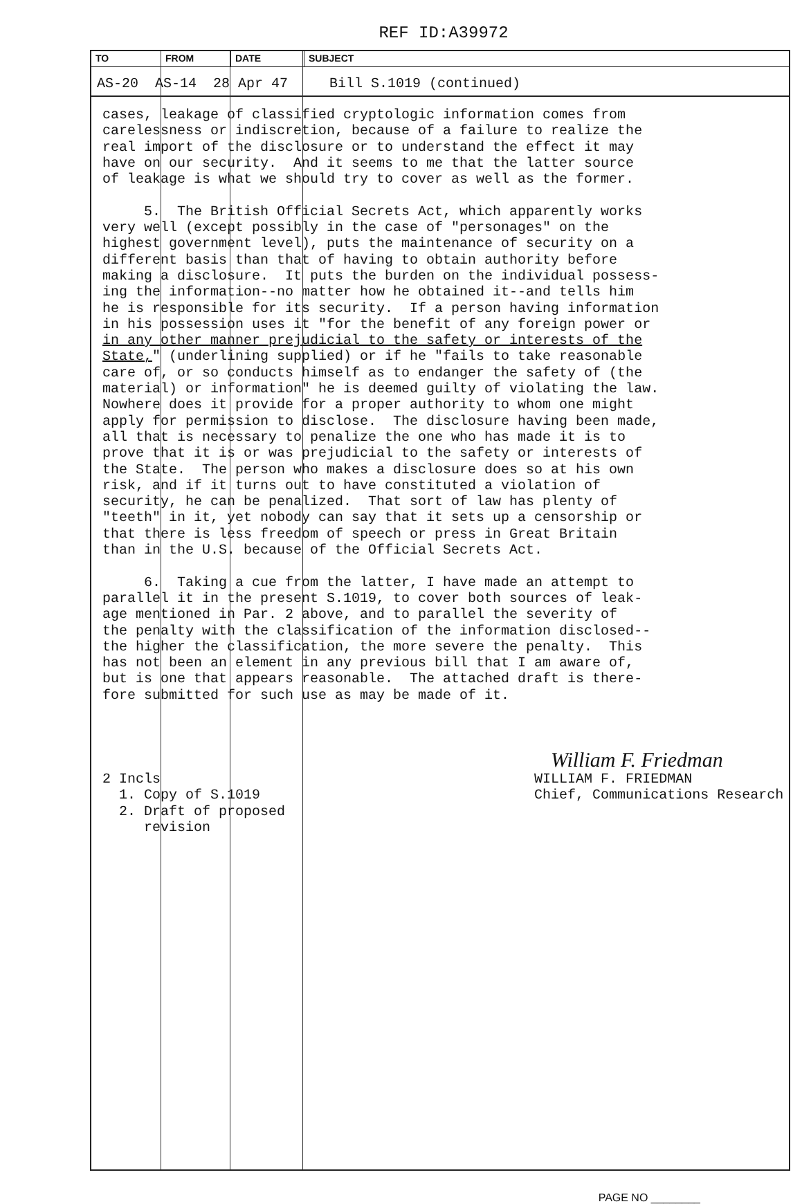REF ID:A39972
TO FROM DATE SUBJECT
AS-20 AS-14 28 Apr 47 Bill S.1019 (continued)
cases, leakage of classified cryptologic information comes from carelessness or indiscretion, because of a failure to realize the real import of the disclosure or to understand the effect it may have on our security. And it seems to me that the latter source of leakage is what we should try to cover as well as the former. 5. The British Official Secrets Act, which apparently works very well (except possibly in the case of "personages" on the highest government level), puts the maintenance of security on a different basis than that of having to obtain authority before making a disclosure. It puts the burden on the individual possess- ing the information--no matter how he obtained it--and tells him he is responsible for its security. If a person having information in his possession uses it "for the benefit of any foreign power or in any other manner prejudicial to the safety or interests of the State," (underlining supplied) or if he "fails to take reasonable care of, or so conducts himself as to endanger the safety of (the material) or information" he is deemed guilty of violating the law. Nowhere does it provide for a proper authority to whom one might apply for permission to disclose. The disclosure having been made, all that is necessary to penalize the one who has made it is to prove that it is or was prejudicial to the safety or interests of the State. The person who makes a disclosure does so at his own risk, and if it turns out to have constituted a violation of security, he can be penalized. That sort of law has plenty of "teeth" in it, yet nobody can say that it sets up a censorship or that there is less freedom of speech or press in Great Britain than in the U.S. because of the Official Secrets Act. 6. Taking a cue from the latter, I have made an attempt to parallel it in the present S.1019, to cover both sources of leak- age mentioned in Par. 2 above, and to parallel the severity of the penalty with the classification of the information disclosed-- the higher the classification, the more severe the penalty. This has not been an element in any previous bill that I am aware of, but is one that appears reasonable. The attached draft is there- fore submitted for such use as may be made of it. William F. Friedman 2 Incls WILLIAM F. FRIEDMAN 1. Copy of S.1019 Chief, Communications Research 2. Draft of proposed revision
PAGE NO ________